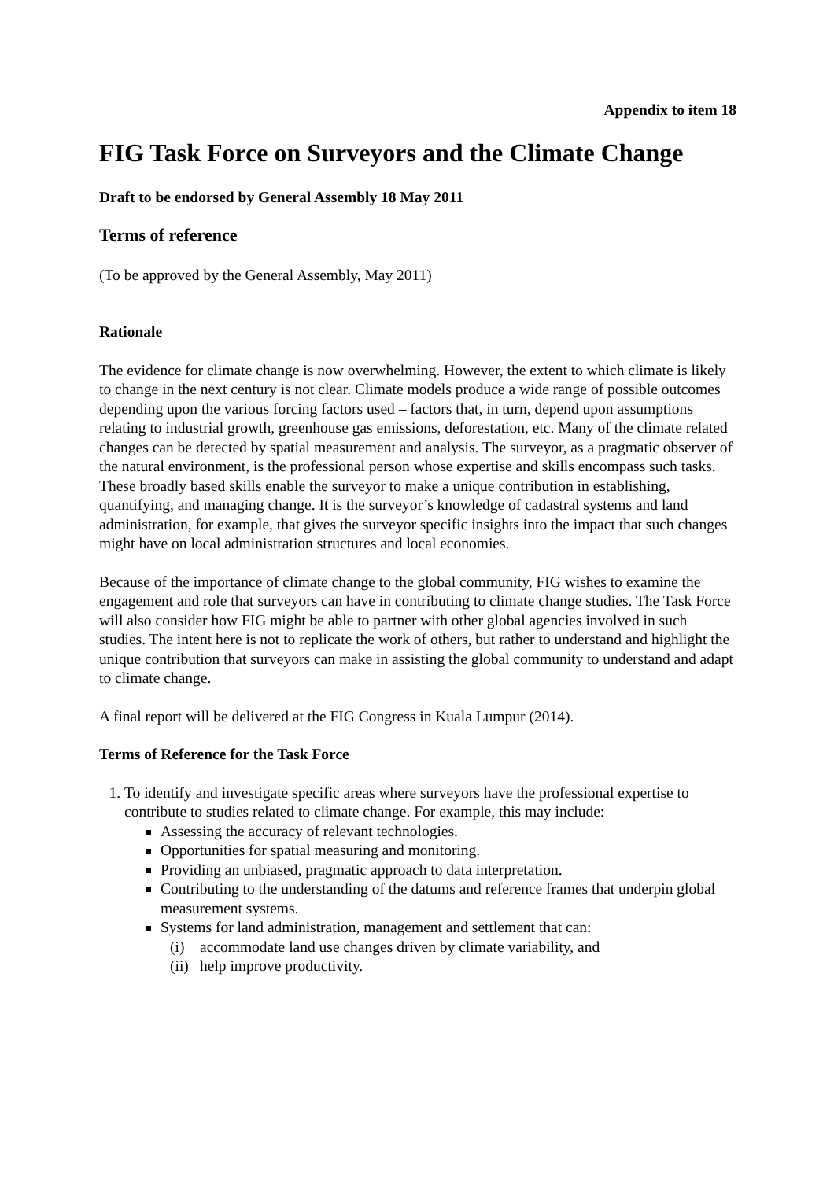Appendix to item 18
FIG Task Force on Surveyors and the Climate Change
Draft to be endorsed by General Assembly 18 May 2011
Terms of reference
(To be approved by the General Assembly, May 2011)
Rationale
The evidence for climate change is now overwhelming. However, the extent to which climate is likely to change in the next century is not clear. Climate models produce a wide range of possible outcomes depending upon the various forcing factors used – factors that, in turn, depend upon assumptions relating to industrial growth, greenhouse gas emissions, deforestation, etc. Many of the climate related changes can be detected by spatial measurement and analysis. The surveyor, as a pragmatic observer of the natural environment, is the professional person whose expertise and skills encompass such tasks. These broadly based skills enable the surveyor to make a unique contribution in establishing, quantifying, and managing change. It is the surveyor’s knowledge of cadastral systems and land administration, for example, that gives the surveyor specific insights into the impact that such changes might have on local administration structures and local economies.
Because of the importance of climate change to the global community, FIG wishes to examine the engagement and role that surveyors can have in contributing to climate change studies. The Task Force will also consider how FIG might be able to partner with other global agencies involved in such studies. The intent here is not to replicate the work of others, but rather to understand and highlight the unique contribution that surveyors can make in assisting the global community to understand and adapt to climate change.
A final report will be delivered at the FIG Congress in Kuala Lumpur (2014).
Terms of Reference for the Task Force
1. To identify and investigate specific areas where surveyors have the professional expertise to contribute to studies related to climate change. For example, this may include:
Assessing the accuracy of relevant technologies.
Opportunities for spatial measuring and monitoring.
Providing an unbiased, pragmatic approach to data interpretation.
Contributing to the understanding of the datums and reference frames that underpin global measurement systems.
Systems for land administration, management and settlement that can:
(i) accommodate land use changes driven by climate variability, and
(ii) help improve productivity.